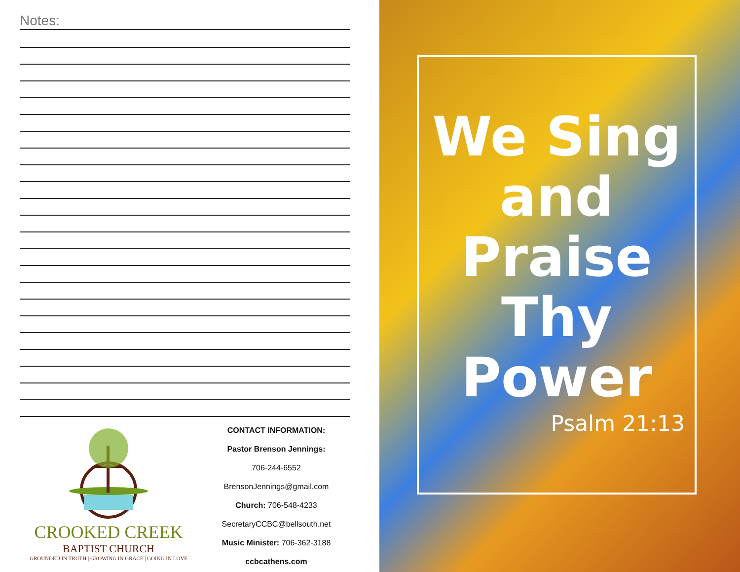Notes:
CROOKED CREEK
BAPTIST CHURCH
GROUNDED IN TRUTH | GROWING IN GRACE | GOING IN LOVE
CONTACT INFORMATION:
Pastor Brenson Jennings:
706-244-6552
BrensonJennings@gmail.com
Church: 706-548-4233
SecretaryCCBC@bellsouth.net
Music Minister: 706-362-3188
ccbcathens.com
We Sing
and
Praise
Thy
Power
Psalm 21:13